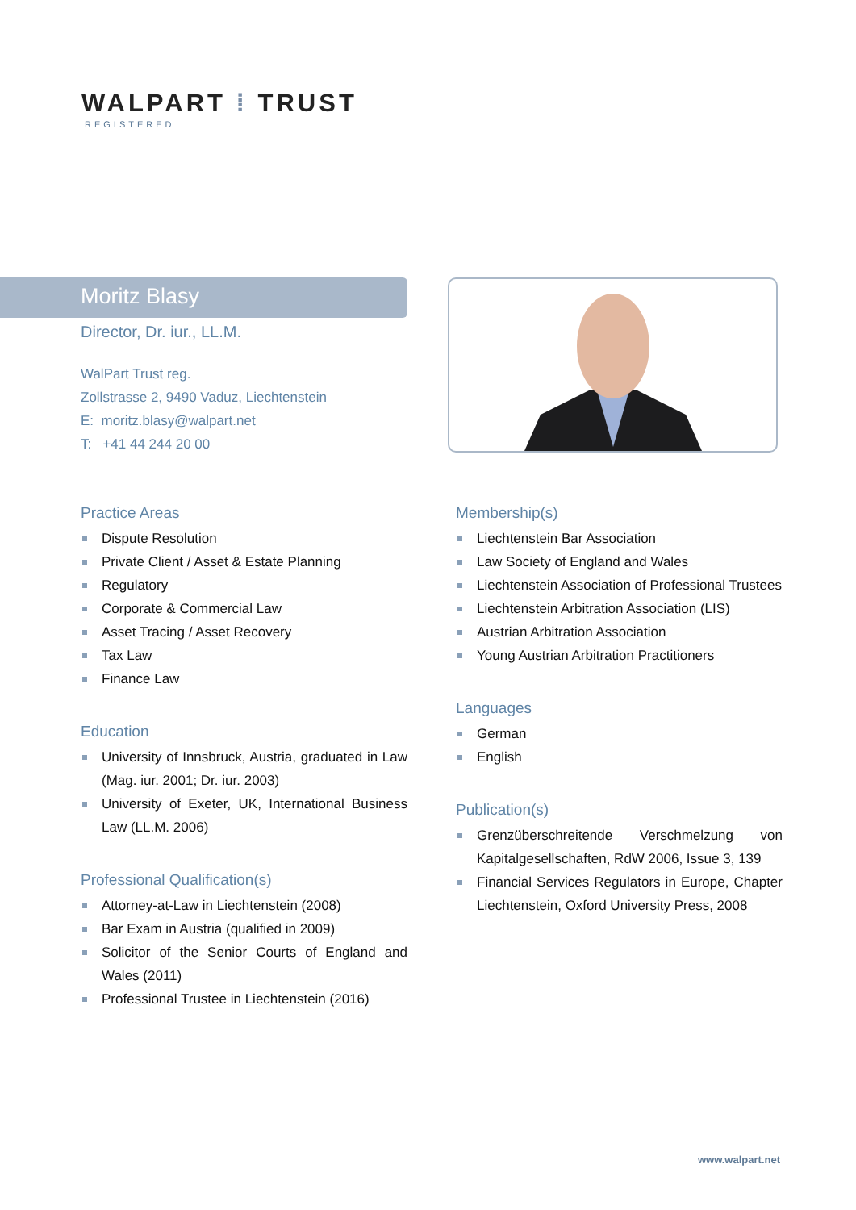WALPART ⁞ TRUST
REGISTERED
Moritz Blasy
Director, Dr. iur., LL.M.
WalPart Trust reg.
Zollstrasse 2, 9490 Vaduz, Liechtenstein
E: moritz.blasy@walpart.net
T: +41 44 244 20 00
Practice Areas
Dispute Resolution
Private Client / Asset & Estate Planning
Regulatory
Corporate & Commercial Law
Asset Tracing / Asset Recovery
Tax Law
Finance Law
Education
University of Innsbruck, Austria, graduated in Law (Mag. iur. 2001; Dr. iur. 2003)
University of Exeter, UK, International Business Law (LL.M. 2006)
Professional Qualification(s)
Attorney-at-Law in Liechtenstein (2008)
Bar Exam in Austria (qualified in 2009)
Solicitor of the Senior Courts of England and Wales (2011)
Professional Trustee in Liechtenstein (2016)
Membership(s)
Liechtenstein Bar Association
Law Society of England and Wales
Liechtenstein Association of Professional Trustees
Liechtenstein Arbitration Association (LIS)
Austrian Arbitration Association
Young Austrian Arbitration Practitioners
Languages
German
English
Publication(s)
Grenzüberschreitende Verschmelzung von Kapitalgesellschaften, RdW 2006, Issue 3, 139
Financial Services Regulators in Europe, Chapter Liechtenstein, Oxford University Press, 2008
www.walpart.net